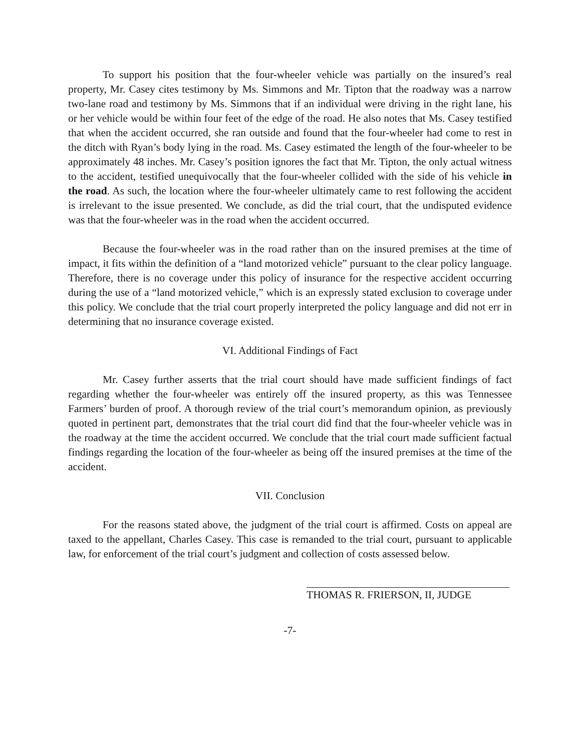To support his position that the four-wheeler vehicle was partially on the insured’s real property, Mr. Casey cites testimony by Ms. Simmons and Mr. Tipton that the roadway was a narrow two-lane road and testimony by Ms. Simmons that if an individual were driving in the right lane, his or her vehicle would be within four feet of the edge of the road. He also notes that Ms. Casey testified that when the accident occurred, she ran outside and found that the four-wheeler had come to rest in the ditch with Ryan’s body lying in the road. Ms. Casey estimated the length of the four-wheeler to be approximately 48 inches. Mr. Casey’s position ignores the fact that Mr. Tipton, the only actual witness to the accident, testified unequivocally that the four-wheeler collided with the side of his vehicle in the road. As such, the location where the four-wheeler ultimately came to rest following the accident is irrelevant to the issue presented. We conclude, as did the trial court, that the undisputed evidence was that the four-wheeler was in the road when the accident occurred.
Because the four-wheeler was in the road rather than on the insured premises at the time of impact, it fits within the definition of a “land motorized vehicle” pursuant to the clear policy language. Therefore, there is no coverage under this policy of insurance for the respective accident occurring during the use of a “land motorized vehicle,” which is an expressly stated exclusion to coverage under this policy. We conclude that the trial court properly interpreted the policy language and did not err in determining that no insurance coverage existed.
VI. Additional Findings of Fact
Mr. Casey further asserts that the trial court should have made sufficient findings of fact regarding whether the four-wheeler was entirely off the insured property, as this was Tennessee Farmers’ burden of proof. A thorough review of the trial court’s memorandum opinion, as previously quoted in pertinent part, demonstrates that the trial court did find that the four-wheeler vehicle was in the roadway at the time the accident occurred. We conclude that the trial court made sufficient factual findings regarding the location of the four-wheeler as being off the insured premises at the time of the accident.
VII. Conclusion
For the reasons stated above, the judgment of the trial court is affirmed. Costs on appeal are taxed to the appellant, Charles Casey. This case is remanded to the trial court, pursuant to applicable law, for enforcement of the trial court’s judgment and collection of costs assessed below.
THOMAS R. FRIERSON, II, JUDGE
-7-